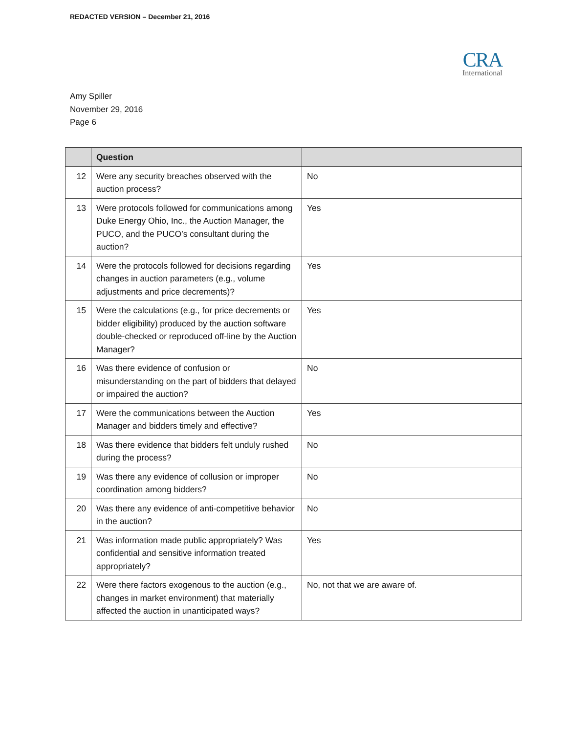REDACTED VERSION – December 21, 2016
CRA
International
Amy Spiller
November 29, 2016
Page 6
| | Question | |
| --- | --- | --- |
| 12 | Were any security breaches observed with the auction process? | No |
| 13 | Were protocols followed for communications among Duke Energy Ohio, Inc., the Auction Manager, the PUCO, and the PUCO’s consultant during the auction? | Yes |
| 14 | Were the protocols followed for decisions regarding changes in auction parameters (e.g., volume adjustments and price decrements)? | Yes |
| 15 | Were the calculations (e.g., for price decrements or bidder eligibility) produced by the auction software double-checked or reproduced off-line by the Auction Manager? | Yes |
| 16 | Was there evidence of confusion or misunderstanding on the part of bidders that delayed or impaired the auction? | No |
| 17 | Were the communications between the Auction Manager and bidders timely and effective? | Yes |
| 18 | Was there evidence that bidders felt unduly rushed during the process? | No |
| 19 | Was there any evidence of collusion or improper coordination among bidders? | No |
| 20 | Was there any evidence of anti-competitive behavior in the auction? | No |
| 21 | Was information made public appropriately? Was confidential and sensitive information treated appropriately? | Yes |
| 22 | Were there factors exogenous to the auction (e.g., changes in market environment) that materially affected the auction in unanticipated ways? | No, not that we are aware of. |